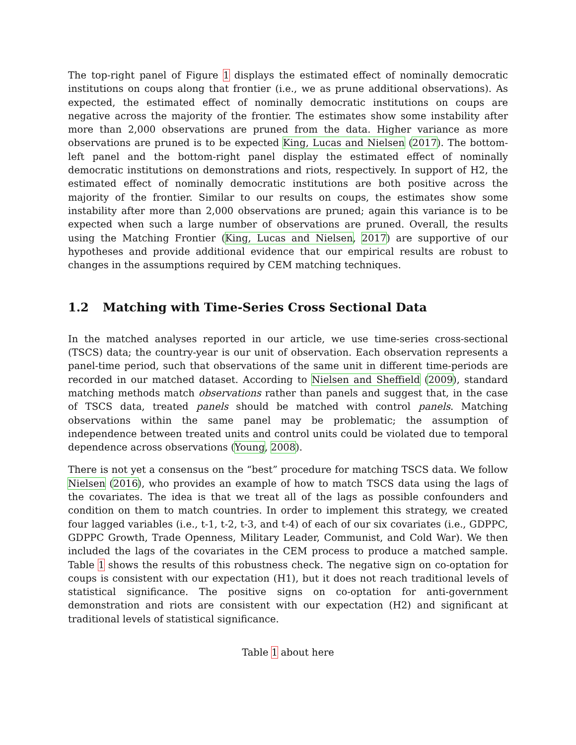The top-right panel of Figure 1 displays the estimated effect of nominally democratic institutions on coups along that frontier (i.e., we as prune additional observations). As expected, the estimated effect of nominally democratic institutions on coups are negative across the majority of the frontier. The estimates show some instability after more than 2,000 observations are pruned from the data. Higher variance as more observations are pruned is to be expected King, Lucas and Nielsen (2017). The bottom-left panel and the bottom-right panel display the estimated effect of nominally democratic institutions on demonstrations and riots, respectively. In support of H2, the estimated effect of nominally democratic institutions are both positive across the majority of the frontier. Similar to our results on coups, the estimates show some instability after more than 2,000 observations are pruned; again this variance is to be expected when such a large number of observations are pruned. Overall, the results using the Matching Frontier (King, Lucas and Nielsen, 2017) are supportive of our hypotheses and provide additional evidence that our empirical results are robust to changes in the assumptions required by CEM matching techniques.
1.2 Matching with Time-Series Cross Sectional Data
In the matched analyses reported in our article, we use time-series cross-sectional (TSCS) data; the country-year is our unit of observation. Each observation represents a panel-time period, such that observations of the same unit in different time-periods are recorded in our matched dataset. According to Nielsen and Sheffield (2009), standard matching methods match observations rather than panels and suggest that, in the case of TSCS data, treated panels should be matched with control panels. Matching observations within the same panel may be problematic; the assumption of independence between treated units and control units could be violated due to temporal dependence across observations (Young, 2008).
There is not yet a consensus on the “best” procedure for matching TSCS data. We follow Nielsen (2016), who provides an example of how to match TSCS data using the lags of the covariates. The idea is that we treat all of the lags as possible confounders and condition on them to match countries. In order to implement this strategy, we created four lagged variables (i.e., t-1, t-2, t-3, and t-4) of each of our six covariates (i.e., GDPPC, GDPPC Growth, Trade Openness, Military Leader, Communist, and Cold War). We then included the lags of the covariates in the CEM process to produce a matched sample. Table 1 shows the results of this robustness check. The negative sign on co-optation for coups is consistent with our expectation (H1), but it does not reach traditional levels of statistical significance. The positive signs on co-optation for anti-government demonstration and riots are consistent with our expectation (H2) and significant at traditional levels of statistical significance.
Table 1 about here